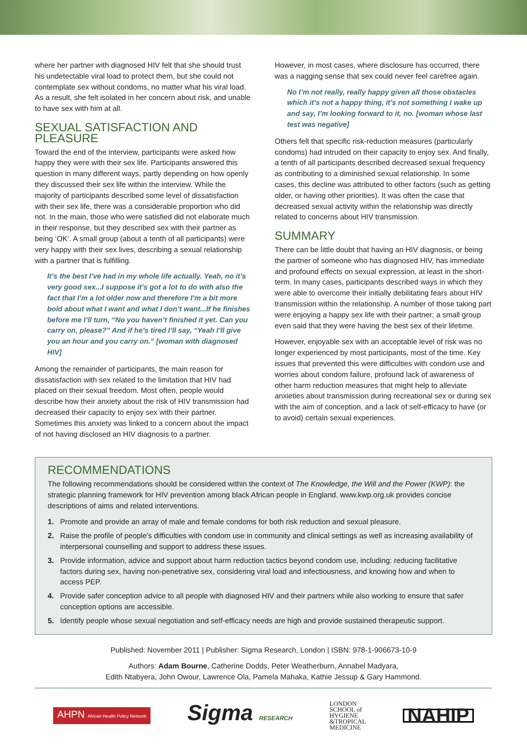where her partner with diagnosed HIV felt that she should trust his undetectable viral load to protect them, but she could not contemplate sex without condoms, no matter what his viral load. As a result, she felt isolated in her concern about risk, and unable to have sex with him at all.
SEXUAL SATISFACTION AND PLEASURE
Toward the end of the interview, participants were asked how happy they were with their sex life. Participants answered this question in many different ways, partly depending on how openly they discussed their sex life within the interview. While the majority of participants described some level of dissatisfaction with their sex life, there was a considerable proportion who did not. In the main, those who were satisfied did not elaborate much in their response, but they described sex with their partner as being ‘OK’. A small group (about a tenth of all participants) were very happy with their sex lives, describing a sexual relationship with a partner that is fulfilling.
It’s the best I’ve had in my whole life actually. Yeah, no it’s very good sex...I suppose it’s got a lot to do with also the fact that I’m a lot older now and therefore I’m a bit more bold about what I want and what I don’t want...If he finishes before me I’ll turn, “No you haven’t finished it yet. Can you carry on, please?” And if he’s tired I’ll say, “Yeah I’ll give you an hour and you carry on.” [woman with diagnosed HIV]
Among the remainder of participants, the main reason for dissatisfaction with sex related to the limitation that HIV had placed on their sexual freedom. Most often, people would describe how their anxiety about the risk of HIV transmission had decreased their capacity to enjoy sex with their partner. Sometimes this anxiety was linked to a concern about the impact of not having disclosed an HIV diagnosis to a partner.
However, in most cases, where disclosure has occurred, there was a nagging sense that sex could never feel carefree again.
No I’m not really, really happy given all those obstacles which it’s not a happy thing, it’s not something I wake up and say, I’m looking forward to it, no. [woman whose last test was negative]
Others felt that specific risk-reduction measures (particularly condoms) had intruded on their capacity to enjoy sex. And finally, a tenth of all participants described decreased sexual frequency as contributing to a diminished sexual relationship. In some cases, this decline was attributed to other factors (such as getting older, or having other priorities). It was often the case that decreased sexual activity within the relationship was directly related to concerns about HIV transmission.
SUMMARY
There can be little doubt that having an HIV diagnosis, or being the partner of someone who has diagnosed HIV, has immediate and profound effects on sexual expression, at least in the short-term. In many cases, participants described ways in which they were able to overcome their initially debilitating fears about HIV transmission within the relationship. A number of those taking part were enjoying a happy sex life with their partner; a small group even said that they were having the best sex of their lifetime.
However, enjoyable sex with an acceptable level of risk was no longer experienced by most participants, most of the time. Key issues that prevented this were difficulties with condom use and worries about condom failure, profound lack of awareness of other harm reduction measures that might help to alleviate anxieties about transmission during recreational sex or during sex with the aim of conception, and a lack of self-efficacy to have (or to avoid) certain sexual experiences.
RECOMMENDATIONS
The following recommendations should be considered within the context of The Knowledge, the Will and the Power (KWP): the strategic planning framework for HIV prevention among black African people in England. www.kwp.org.uk provides concise descriptions of aims and related interventions.
1. Promote and provide an array of male and female condoms for both risk reduction and sexual pleasure.
2. Raise the profile of people’s difficulties with condom use in community and clinical settings as well as increasing availability of interpersonal counselling and support to address these issues.
3. Provide information, advice and support about harm reduction tactics beyond condom use, including: reducing facilitative factors during sex, having non-penetrative sex, considering viral load and infectiousness, and knowing how and when to access PEP.
4. Provide safer conception advice to all people with diagnosed HIV and their partners while also working to ensure that safer conception options are accessible.
5. Identify people whose sexual negotiation and self-efficacy needs are high and provide sustained therapeutic support.
Published: November 2011 | Publisher: Sigma Research, London | ISBN: 978-1-906673-10-9
Authors: Adam Bourne, Catherine Dodds, Peter Weatherburn, Annabel Madyara,
Edith Ntabyera, John Owour, Lawrence Ola, Pamela Mahaka, Kathie Jessup & Gary Hammond.
AHPN African Health Policy Network Sigma RESEARCH LONDON
SCHOOL of
HYGIENE
&TROPICAL
MEDICINE NAHIP